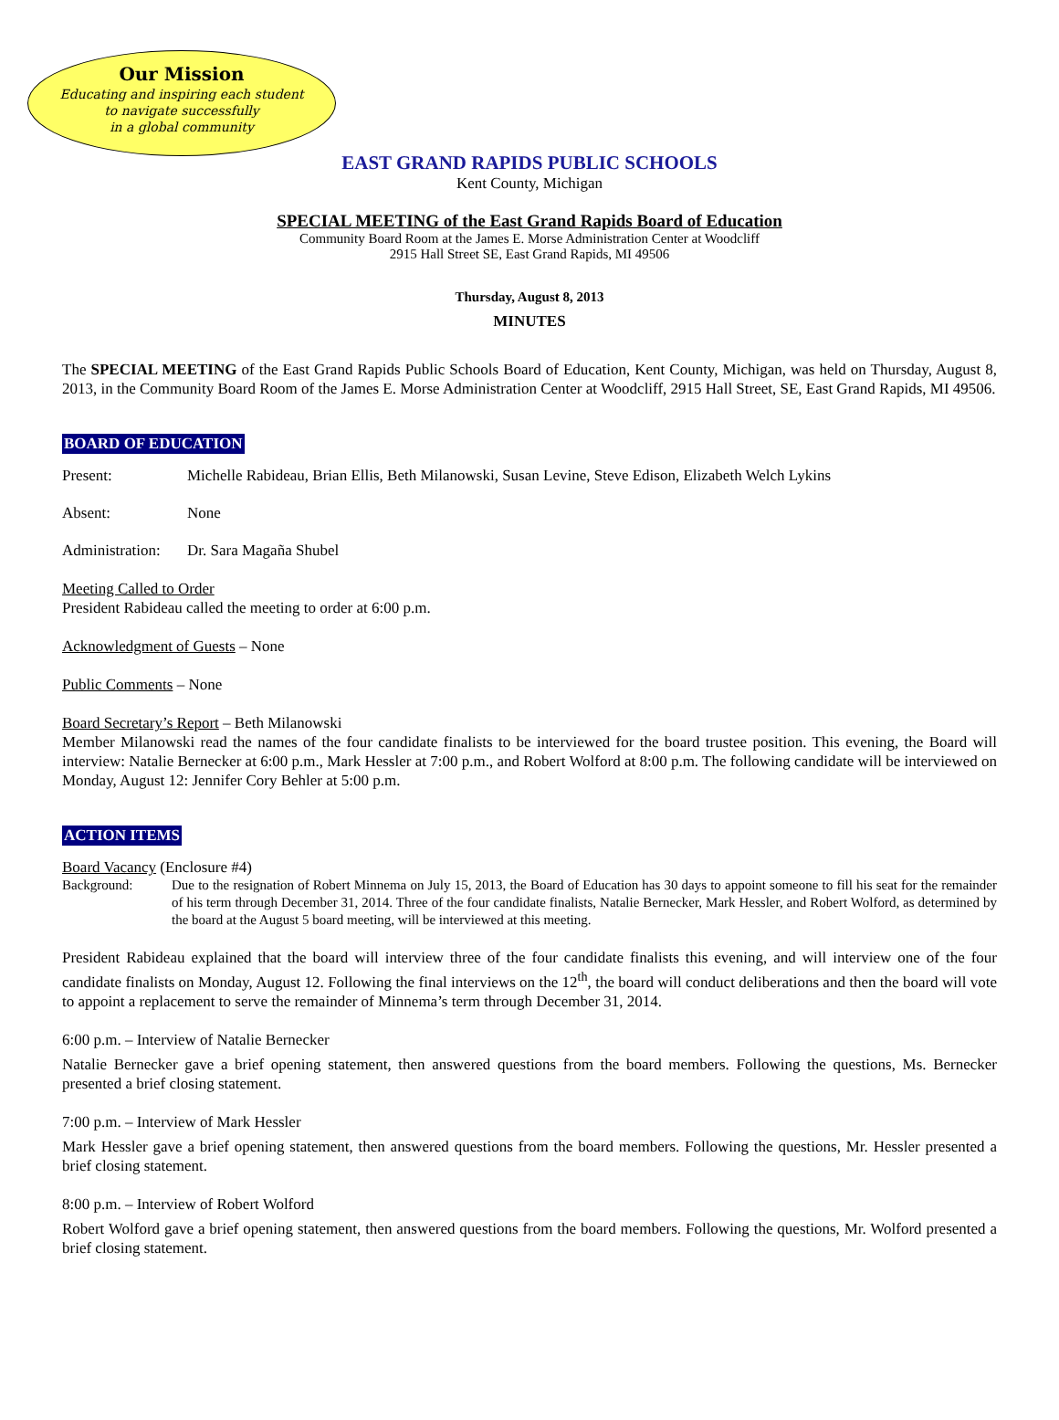Our Mission
Educating and inspiring each student
to navigate successfully
in a global community
EAST GRAND RAPIDS PUBLIC SCHOOLS
Kent County, Michigan
SPECIAL MEETING of the East Grand Rapids Board of Education
Community Board Room at the James E. Morse Administration Center at Woodcliff
2915 Hall Street SE, East Grand Rapids, MI 49506
Thursday, August 8, 2013
MINUTES
The SPECIAL MEETING of the East Grand Rapids Public Schools Board of Education, Kent County, Michigan, was held on Thursday, August 8, 2013, in the Community Board Room of the James E. Morse Administration Center at Woodcliff, 2915 Hall Street, SE, East Grand Rapids, MI 49506.
BOARD OF EDUCATION
Present: Michelle Rabideau, Brian Ellis, Beth Milanowski, Susan Levine, Steve Edison, Elizabeth Welch Lykins
Absent: None
Administration: Dr. Sara Magaña Shubel
Meeting Called to Order
President Rabideau called the meeting to order at 6:00 p.m.
Acknowledgment of Guests – None
Public Comments – None
Board Secretary’s Report – Beth Milanowski
Member Milanowski read the names of the four candidate finalists to be interviewed for the board trustee position. This evening, the Board will interview: Natalie Bernecker at 6:00 p.m., Mark Hessler at 7:00 p.m., and Robert Wolford at 8:00 p.m. The following candidate will be interviewed on Monday, August 12: Jennifer Cory Behler at 5:00 p.m.
ACTION ITEMS
Board Vacancy (Enclosure #4)
Background: Due to the resignation of Robert Minnema on July 15, 2013, the Board of Education has 30 days to appoint someone to fill his seat for the remainder of his term through December 31, 2014. Three of the four candidate finalists, Natalie Bernecker, Mark Hessler, and Robert Wolford, as determined by the board at the August 5 board meeting, will be interviewed at this meeting.
President Rabideau explained that the board will interview three of the four candidate finalists this evening, and will interview one of the four candidate finalists on Monday, August 12. Following the final interviews on the 12<sup>th</sup>, the board will conduct deliberations and then the board will vote to appoint a replacement to serve the remainder of Minnema’s term through December 31, 2014.
6:00 p.m. – Interview of Natalie Bernecker
Natalie Bernecker gave a brief opening statement, then answered questions from the board members. Following the questions, Ms. Bernecker presented a brief closing statement.
7:00 p.m. – Interview of Mark Hessler
Mark Hessler gave a brief opening statement, then answered questions from the board members. Following the questions, Mr. Hessler presented a brief closing statement.
8:00 p.m. – Interview of Robert Wolford
Robert Wolford gave a brief opening statement, then answered questions from the board members. Following the questions, Mr. Wolford presented a brief closing statement.